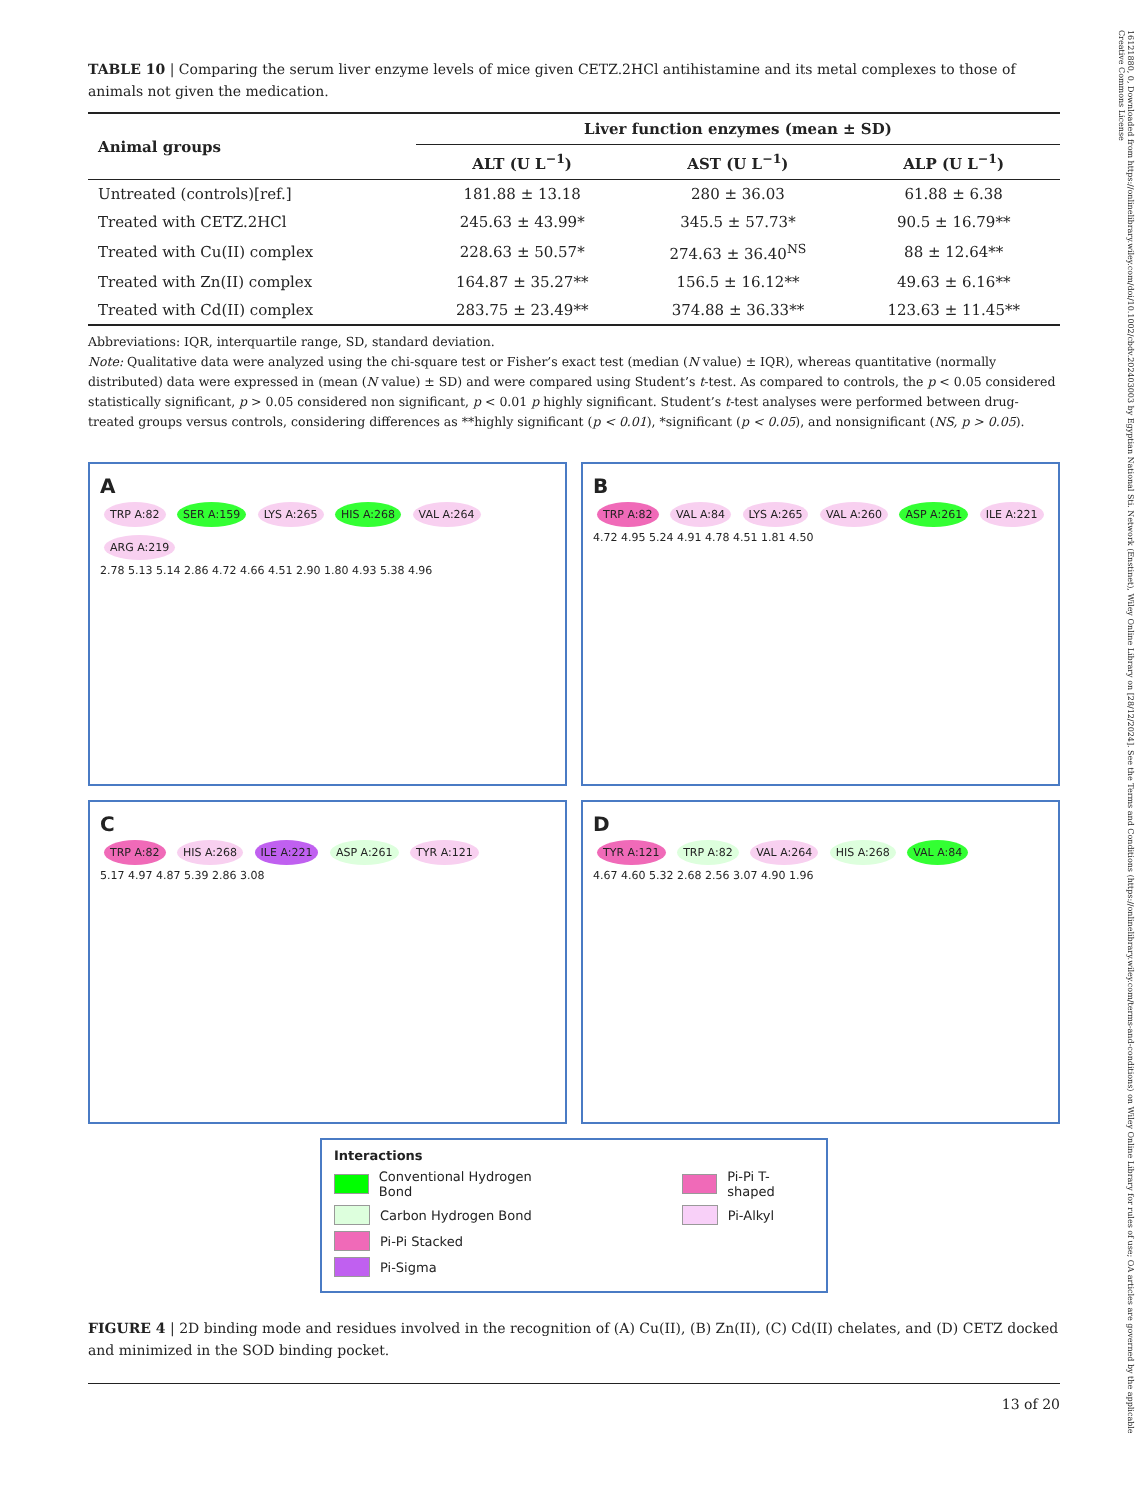16121880, 0, Downloaded from https://onlinelibrary.wiley.com/doi/10.1002/cbdv.202403003 by Egyptian National Sti. Network (Enstinet), Wiley Online Library on [28/12/2024]. See the Terms and Conditions (https://onlinelibrary.wiley.com/terms-and-conditions) on Wiley Online Library for rules of use; OA articles are governed by the applicable Creative Commons License
TABLE 10 | Comparing the serum liver enzyme levels of mice given CETZ.2HCl antihistamine and its metal complexes to those of animals not given the medication.
| Animal groups | Liver function enzymes (mean ± SD) | | |
| --- | --- | --- | --- |
| | ALT (U L<sup>−1</sup>) | AST (U L<sup>−1</sup>) | ALP (U L<sup>−1</sup>) |
| Untreated (controls)[ref.] | 181.88 ± 13.18 | 280 ± 36.03 | 61.88 ± 6.38 |
| Treated with CETZ.2HCl | 245.63 ± 43.99* | 345.5 ± 57.73* | 90.5 ± 16.79** |
| Treated with Cu(II) complex | 228.63 ± 50.57* | 274.63 ± 36.40<sup>NS</sup> | 88 ± 12.64** |
| Treated with Zn(II) complex | 164.87 ± 35.27** | 156.5 ± 16.12** | 49.63 ± 6.16** |
| Treated with Cd(II) complex | 283.75 ± 23.49** | 374.88 ± 36.33** | 123.63 ± 11.45** |
Abbreviations: IQR, interquartile range, SD, standard deviation.
Note: Qualitative data were analyzed using the chi-square test or Fisher’s exact test (median (N value) ± IQR), whereas quantitative (normally distributed) data were expressed in (mean (N value) ± SD) and were compared using Student’s t-test. As compared to controls, the p < 0.05 considered statistically significant, p > 0.05 considered non significant, p < 0.01 p highly significant. Student’s t-test analyses were performed between drug-treated groups versus controls, considering differences as **highly significant (p < 0.01), *significant (p < 0.05), and nonsignificant (NS, p > 0.05).
A
TRP A:82 SER A:159 LYS A:265 HIS A:268 VAL A:264 ARG A:219
2.78 5.13 5.14 2.86 4.72 4.66 4.51 2.90 1.80 4.93 5.38 4.96
B
TRP A:82 VAL A:84 LYS A:265 VAL A:260 ASP A:261 ILE A:221
4.72 4.95 5.24 4.91 4.78 4.51 1.81 4.50
C
TRP A:82 HIS A:268 ILE A:221 ASP A:261 TYR A:121
5.17 4.97 4.87 5.39 2.86 3.08
D
TYR A:121 TRP A:82 VAL A:264 HIS A:268 VAL A:84
4.67 4.60 5.32 2.68 2.56 3.07 4.90 1.96
Interactions
Conventional Hydrogen Bond Pi-Pi T-shaped
Carbon Hydrogen Bond Pi-Alkyl
Pi-Pi Stacked
Pi-Sigma
FIGURE 4 | 2D binding mode and residues involved in the recognition of (A) Cu(II), (B) Zn(II), (C) Cd(II) chelates, and (D) CETZ docked and minimized in the SOD binding pocket.
13 of 20